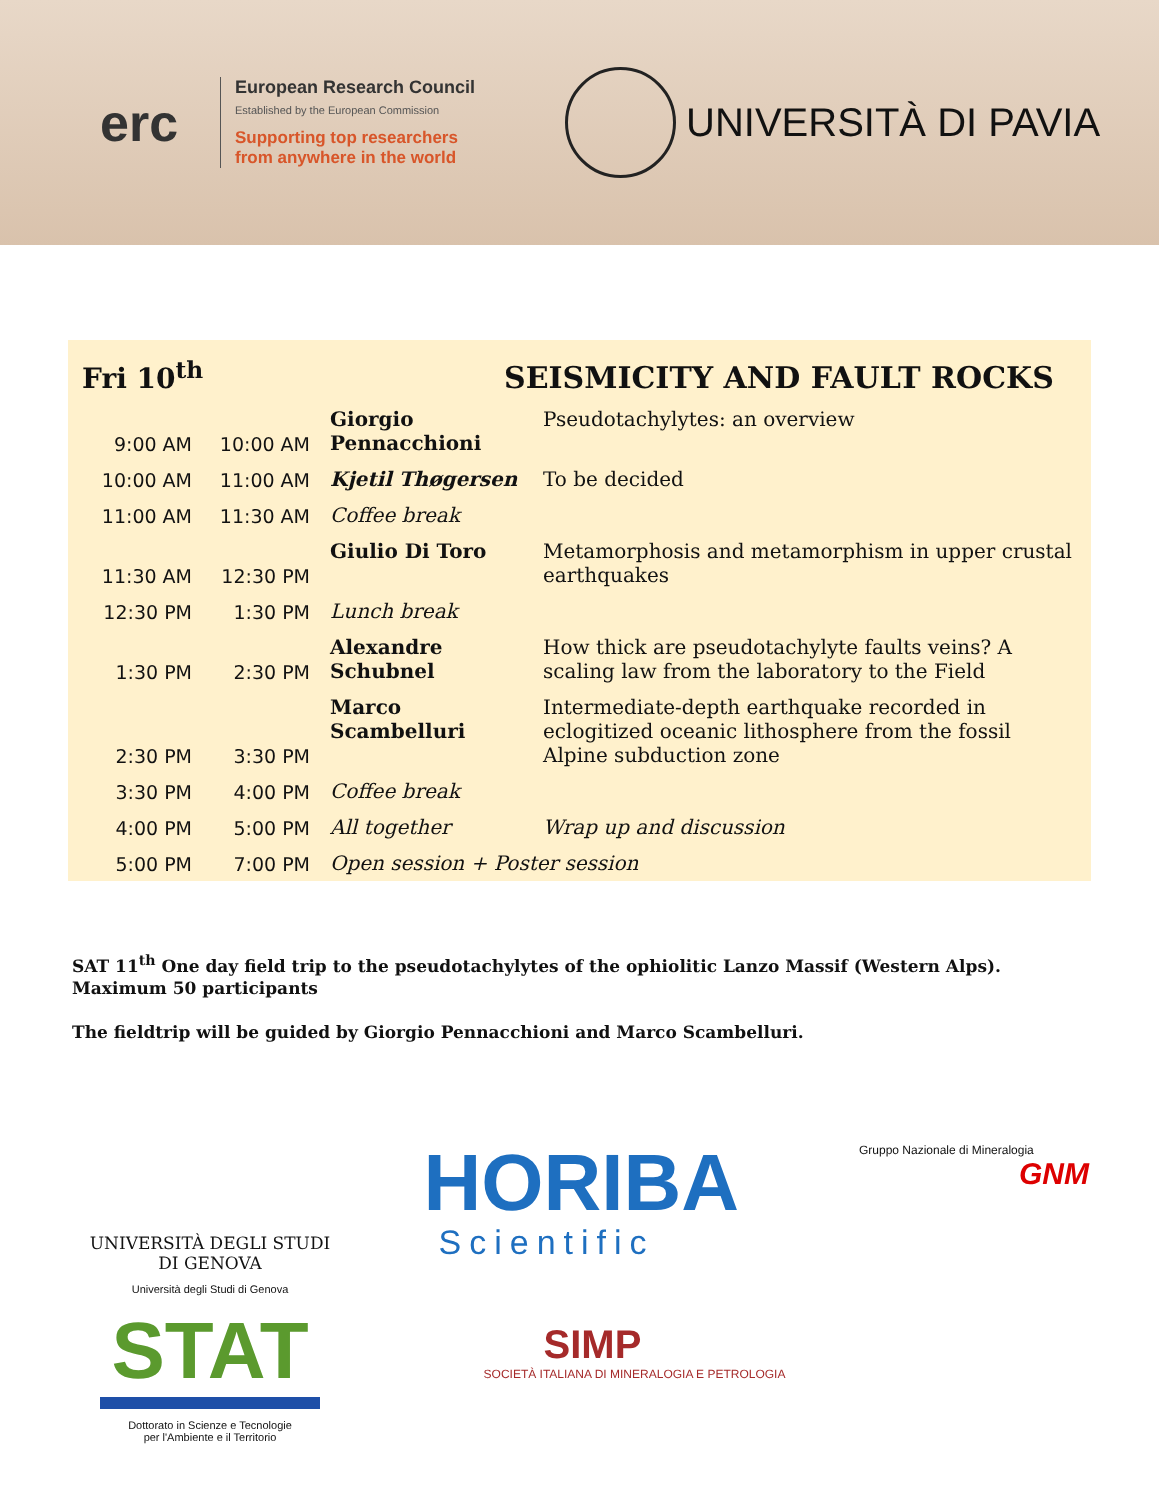erc
European Research Council
Established by the European Commission
Supporting top researchers
from anywhere in the world
UNIVERSITÀ DI PAVIA
| Fri 10<sup>th</sup> | | SEISMICITY AND FAULT ROCKS | |
| 9:00 AM | 10:00 AM | Giorgio Pennacchioni | Pseudotachylytes: an overview |
| 10:00 AM | 11:00 AM | Kjetil Thøgersen | To be decided |
| 11:00 AM | 11:30 AM | Coffee break | |
| 11:30 AM | 12:30 PM | Giulio Di Toro | Metamorphosis and metamorphism in upper crustal earthquakes |
| 12:30 PM | 1:30 PM | Lunch break | |
| 1:30 PM | 2:30 PM | Alexandre Schubnel | How thick are pseudotachylyte faults veins? A scaling law from the laboratory to the Field |
| 2:30 PM | 3:30 PM | Marco Scambelluri | Intermediate-depth earthquake recorded in eclogitized oceanic lithosphere from the fossil Alpine subduction zone |
| 3:30 PM | 4:00 PM | Coffee break | |
| 4:00 PM | 5:00 PM | All together | Wrap up and discussion |
| 5:00 PM | 7:00 PM | Open session + Poster session | |
SAT 11<sup>th</sup> One day field trip to the pseudotachylytes of the ophiolitic Lanzo Massif (Western Alps). Maximum 50 participants
The fieldtrip will be guided by Giorgio Pennacchioni and Marco Scambelluri.
UNIVERSITÀ DEGLI STUDI
DI GENOVA
Università degli Studi di Genova
STAT
Dottorato in Scienze e Tecnologie
per l'Ambiente e il Territorio
HORIBA
Scientific
SIMP
SOCIETÀ ITALIANA DI MINERALOGIA E PETROLOGIA
Gruppo Nazionale di Mineralogia
GNM